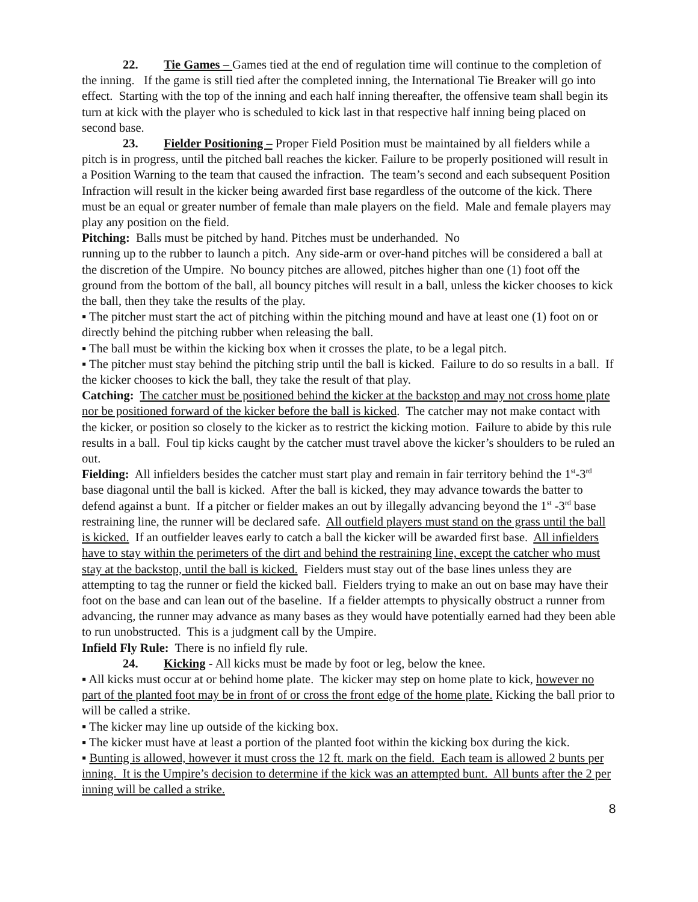22. Tie Games – Games tied at the end of regulation time will continue to the completion of the inning. If the game is still tied after the completed inning, the International Tie Breaker will go into effect. Starting with the top of the inning and each half inning thereafter, the offensive team shall begin its turn at kick with the player who is scheduled to kick last in that respective half inning being placed on second base.
23. Fielder Positioning – Proper Field Position must be maintained by all fielders while a pitch is in progress, until the pitched ball reaches the kicker. Failure to be properly positioned will result in a Position Warning to the team that caused the infraction. The team’s second and each subsequent Position Infraction will result in the kicker being awarded first base regardless of the outcome of the kick. There must be an equal or greater number of female than male players on the field. Male and female players may play any position on the field.
Pitching: Balls must be pitched by hand. Pitches must be underhanded. No
running up to the rubber to launch a pitch. Any side-arm or over-hand pitches will be considered a ball at the discretion of the Umpire. No bouncy pitches are allowed, pitches higher than one (1) foot off the ground from the bottom of the ball, all bouncy pitches will result in a ball, unless the kicker chooses to kick the ball, then they take the results of the play.
▪ The pitcher must start the act of pitching within the pitching mound and have at least one (1) foot on or directly behind the pitching rubber when releasing the ball.
▪ The ball must be within the kicking box when it crosses the plate, to be a legal pitch.
▪ The pitcher must stay behind the pitching strip until the ball is kicked. Failure to do so results in a ball. If the kicker chooses to kick the ball, they take the result of that play.
Catching: The catcher must be positioned behind the kicker at the backstop and may not cross home plate nor be positioned forward of the kicker before the ball is kicked. The catcher may not make contact with the kicker, or position so closely to the kicker as to restrict the kicking motion. Failure to abide by this rule results in a ball. Foul tip kicks caught by the catcher must travel above the kicker’s shoulders to be ruled an out.
Fielding: All infielders besides the catcher must start play and remain in fair territory behind the 1<sup>st</sup>-3<sup>rd</sup> base diagonal until the ball is kicked. After the ball is kicked, they may advance towards the batter to defend against a bunt. If a pitcher or fielder makes an out by illegally advancing beyond the 1<sup>st</sup> -3<sup>rd</sup> base restraining line, the runner will be declared safe. All outfield players must stand on the grass until the ball is kicked. If an outfielder leaves early to catch a ball the kicker will be awarded first base. All infielders have to stay within the perimeters of the dirt and behind the restraining line, except the catcher who must stay at the backstop, until the ball is kicked. Fielders must stay out of the base lines unless they are attempting to tag the runner or field the kicked ball. Fielders trying to make an out on base may have their foot on the base and can lean out of the baseline. If a fielder attempts to physically obstruct a runner from advancing, the runner may advance as many bases as they would have potentially earned had they been able to run unobstructed. This is a judgment call by the Umpire.
Infield Fly Rule: There is no infield fly rule.
24. Kicking - All kicks must be made by foot or leg, below the knee.
▪ All kicks must occur at or behind home plate. The kicker may step on home plate to kick, however no part of the planted foot may be in front of or cross the front edge of the home plate. Kicking the ball prior to will be called a strike.
▪ The kicker may line up outside of the kicking box.
▪ The kicker must have at least a portion of the planted foot within the kicking box during the kick.
▪ Bunting is allowed, however it must cross the 12 ft. mark on the field. Each team is allowed 2 bunts per inning. It is the Umpire’s decision to determine if the kick was an attempted bunt. All bunts after the 2 per inning will be called a strike.
8